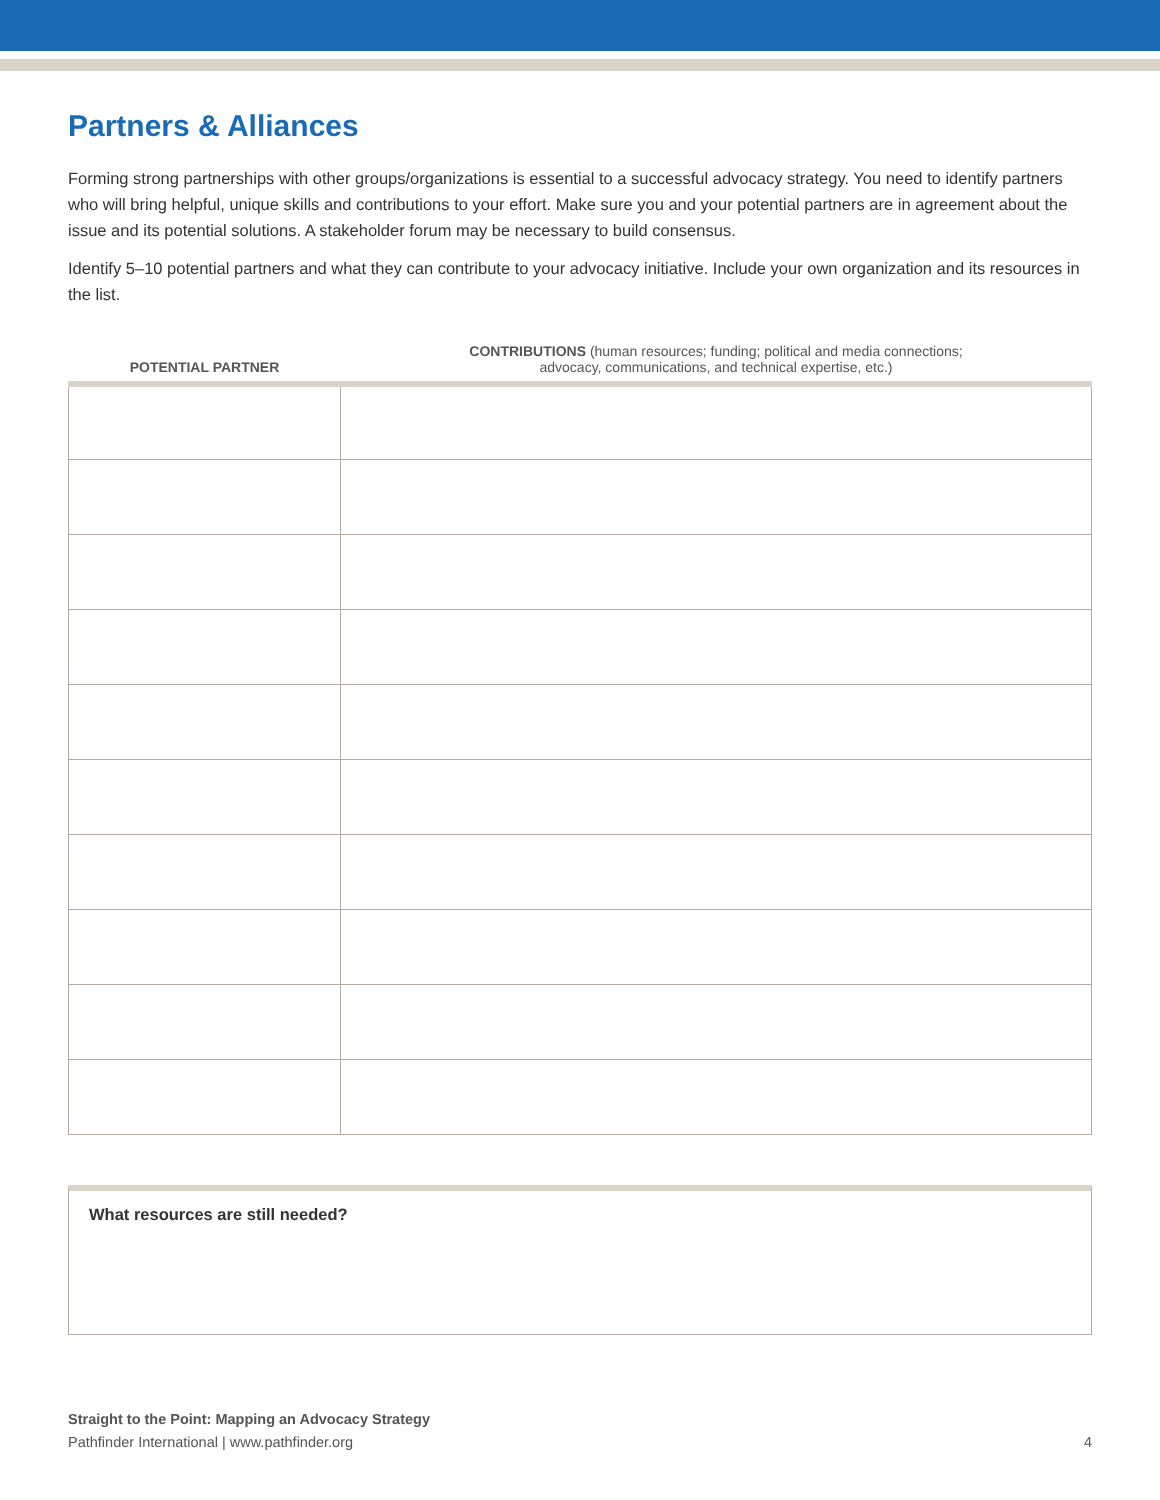Partners & Alliances
Forming strong partnerships with other groups/organizations is essential to a successful advocacy strategy. You need to identify partners who will bring helpful, unique skills and contributions to your effort. Make sure you and your potential partners are in agreement about the issue and its potential solutions. A stakeholder forum may be necessary to build consensus.
Identify 5–10 potential partners and what they can contribute to your advocacy initiative. Include your own organization and its resources in the list.
| POTENTIAL PARTNER | CONTRIBUTIONS (human resources; funding; political and media connections; advocacy, communications, and technical expertise, etc.) |
| --- | --- |
What resources are still needed?
Straight to the Point: Mapping an Advocacy Strategy
Pathfinder International | www.pathfinder.org 4